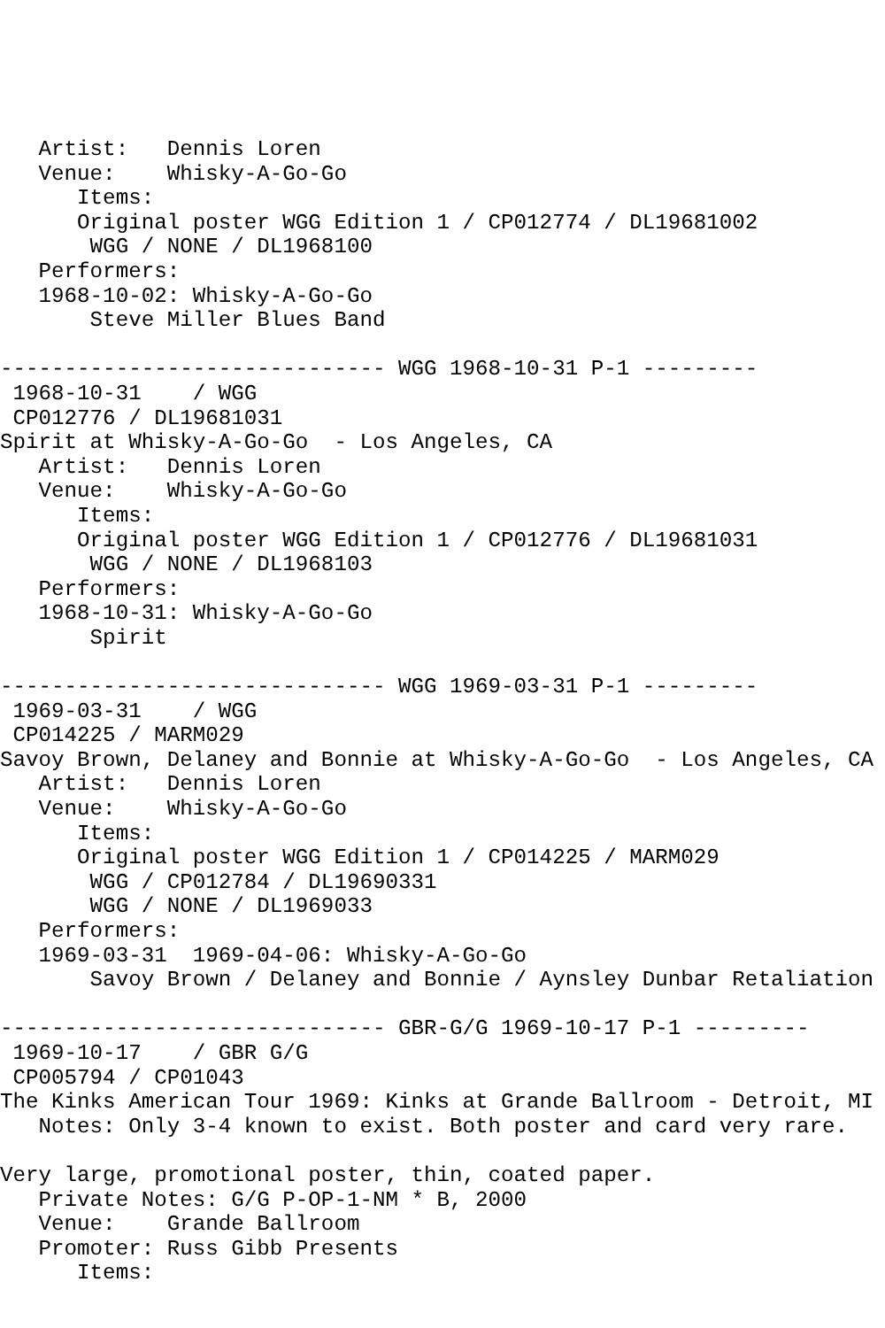Artist:   Dennis Loren
   Venue:    Whisky-A-Go-Go
      Items:
      Original poster WGG Edition 1 / CP012774 / DL19681002
       WGG / NONE / DL1968100
   Performers:
   1968-10-02: Whisky-A-Go-Go
       Steve Miller Blues Band

------------------------------ WGG 1968-10-31 P-1 ---------
 1968-10-31    / WGG
 CP012776 / DL19681031
Spirit at Whisky-A-Go-Go  - Los Angeles, CA
   Artist:   Dennis Loren
   Venue:    Whisky-A-Go-Go
      Items:
      Original poster WGG Edition 1 / CP012776 / DL19681031
       WGG / NONE / DL1968103
   Performers:
   1968-10-31: Whisky-A-Go-Go
       Spirit

------------------------------ WGG 1969-03-31 P-1 ---------
 1969-03-31    / WGG
 CP014225 / MARM029
Savoy Brown, Delaney and Bonnie at Whisky-A-Go-Go  - Los Angeles, CA
   Artist:   Dennis Loren
   Venue:    Whisky-A-Go-Go
      Items:
      Original poster WGG Edition 1 / CP014225 / MARM029
       WGG / CP012784 / DL19690331
       WGG / NONE / DL1969033
   Performers:
   1969-03-31  1969-04-06: Whisky-A-Go-Go
       Savoy Brown / Delaney and Bonnie / Aynsley Dunbar Retaliation

------------------------------ GBR-G/G 1969-10-17 P-1 ---------
 1969-10-17    / GBR G/G
 CP005794 / CP01043
The Kinks American Tour 1969: Kinks at Grande Ballroom - Detroit, MI
   Notes: Only 3-4 known to exist. Both poster and card very rare.

Very large, promotional poster, thin, coated paper.
   Private Notes: G/G P-OP-1-NM * B, 2000
   Venue:    Grande Ballroom
   Promoter: Russ Gibb Presents
      Items: